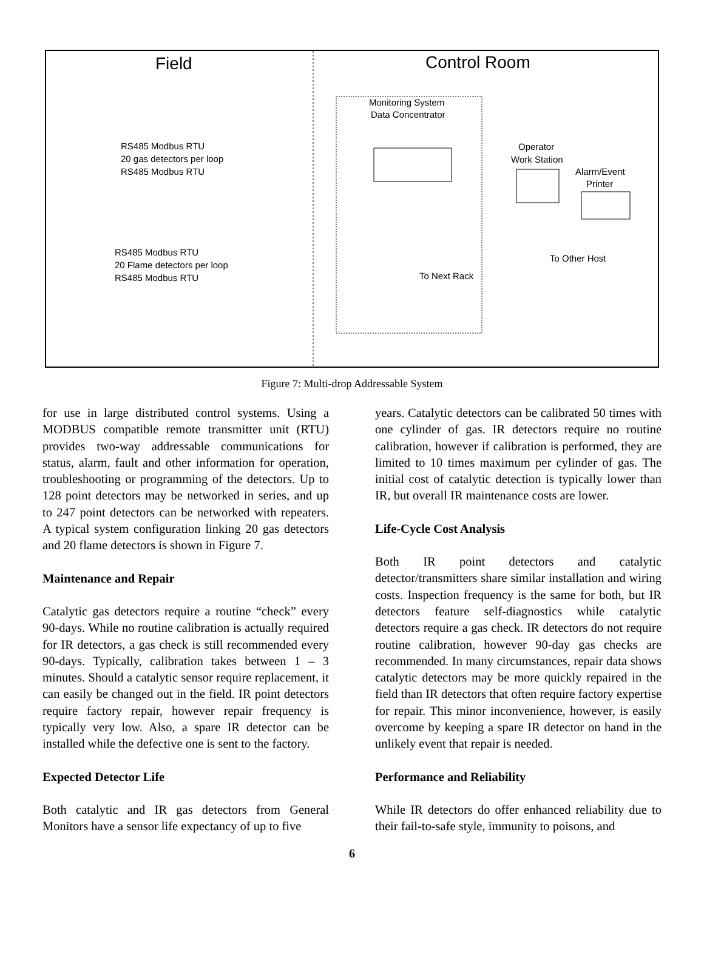Field
Control Room
Monitoring System
Data Concentrator
RS485 Modbus RTU
20 gas detectors per loop
RS485 Modbus RTU
RS485 Modbus RTU
20 Flame detectors per loop
RS485 Modbus RTU
Operator
Work Station
Alarm/Event
Printer
To Other Host
To Next Rack
Figure 7: Multi-drop Addressable System
for use in large distributed control systems. Using a MODBUS compatible remote transmitter unit (RTU) provides two-way addressable communications for status, alarm, fault and other information for operation, troubleshooting or programming of the detectors. Up to 128 point detectors may be networked in series, and up to 247 point detectors can be networked with repeaters. A typical system configuration linking 20 gas detectors and 20 flame detectors is shown in Figure 7.
Maintenance and Repair
Catalytic gas detectors require a routine “check” every 90-days. While no routine calibration is actually required for IR detectors, a gas check is still recommended every 90-days. Typically, calibration takes between 1 – 3 minutes. Should a catalytic sensor require replacement, it can easily be changed out in the field. IR point detectors require factory repair, however repair frequency is typically very low. Also, a spare IR detector can be installed while the defective one is sent to the factory.
Expected Detector Life
Both catalytic and IR gas detectors from General Monitors have a sensor life expectancy of up to five
years. Catalytic detectors can be calibrated 50 times with one cylinder of gas. IR detectors require no routine calibration, however if calibration is performed, they are limited to 10 times maximum per cylinder of gas. The initial cost of catalytic detection is typically lower than IR, but overall IR maintenance costs are lower.
Life-Cycle Cost Analysis
Both IR point detectors and catalytic detector/transmitters share similar installation and wiring costs. Inspection frequency is the same for both, but IR detectors feature self-diagnostics while catalytic detectors require a gas check. IR detectors do not require routine calibration, however 90-day gas checks are recommended. In many circumstances, repair data shows catalytic detectors may be more quickly repaired in the field than IR detectors that often require factory expertise for repair. This minor inconvenience, however, is easily overcome by keeping a spare IR detector on hand in the unlikely event that repair is needed.
Performance and Reliability
While IR detectors do offer enhanced reliability due to their fail-to-safe style, immunity to poisons, and
6